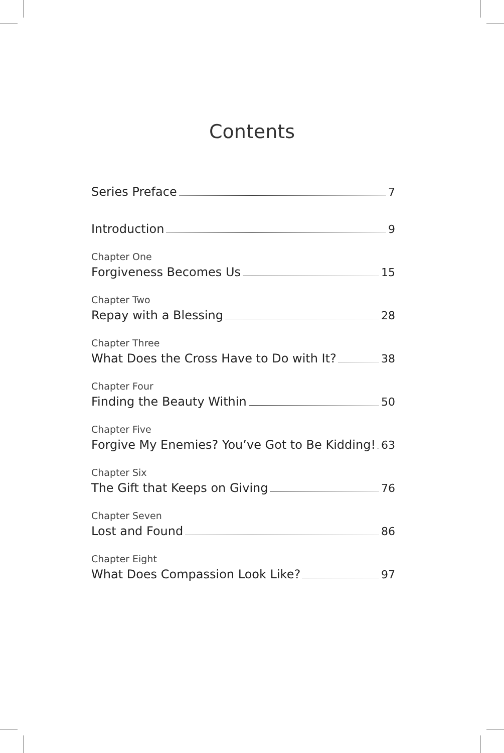Contents
Series Preface 7
Introduction 9
Chapter One
Forgiveness Becomes Us 15
Chapter Two
Repay with a Blessing 28
Chapter Three
What Does the Cross Have to Do with It? 38
Chapter Four
Finding the Beauty Within 50
Chapter Five
Forgive My Enemies? You’ve Got to Be Kidding! 63
Chapter Six
The Gift that Keeps on Giving 76
Chapter Seven
Lost and Found 86
Chapter Eight
What Does Compassion Look Like? 97